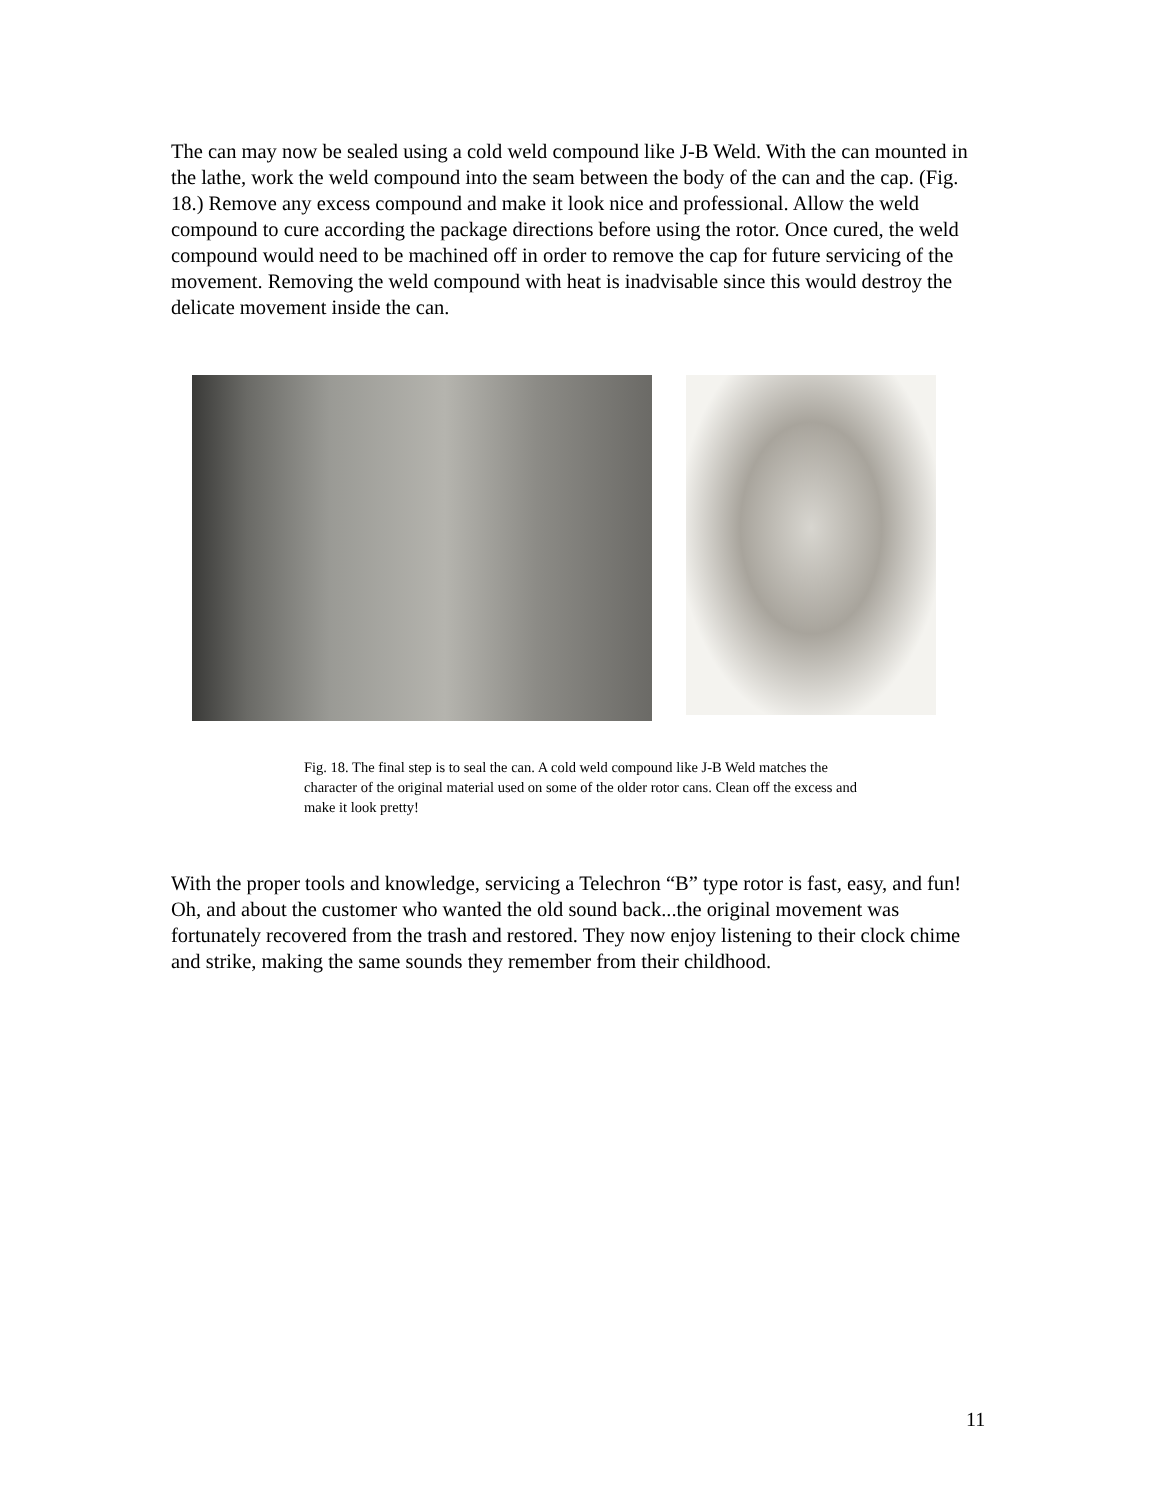The can may now be sealed using a cold weld compound like J-B Weld. With the can mounted in the lathe, work the weld compound into the seam between the body of the can and the cap. (Fig. 18.) Remove any excess compound and make it look nice and professional. Allow the weld compound to cure according the package directions before using the rotor. Once cured, the weld compound would need to be machined off in order to remove the cap for future servicing of the movement. Removing the weld compound with heat is inadvisable since this would destroy the delicate movement inside the can.
Fig. 18. The final step is to seal the can. A cold weld compound like J-B Weld matches the character of the original material used on some of the older rotor cans. Clean off the excess and make it look pretty!
With the proper tools and knowledge, servicing a Telechron “B” type rotor is fast, easy, and fun! Oh, and about the customer who wanted the old sound back...the original movement was fortunately recovered from the trash and restored. They now enjoy listening to their clock chime and strike, making the same sounds they remember from their childhood.
11